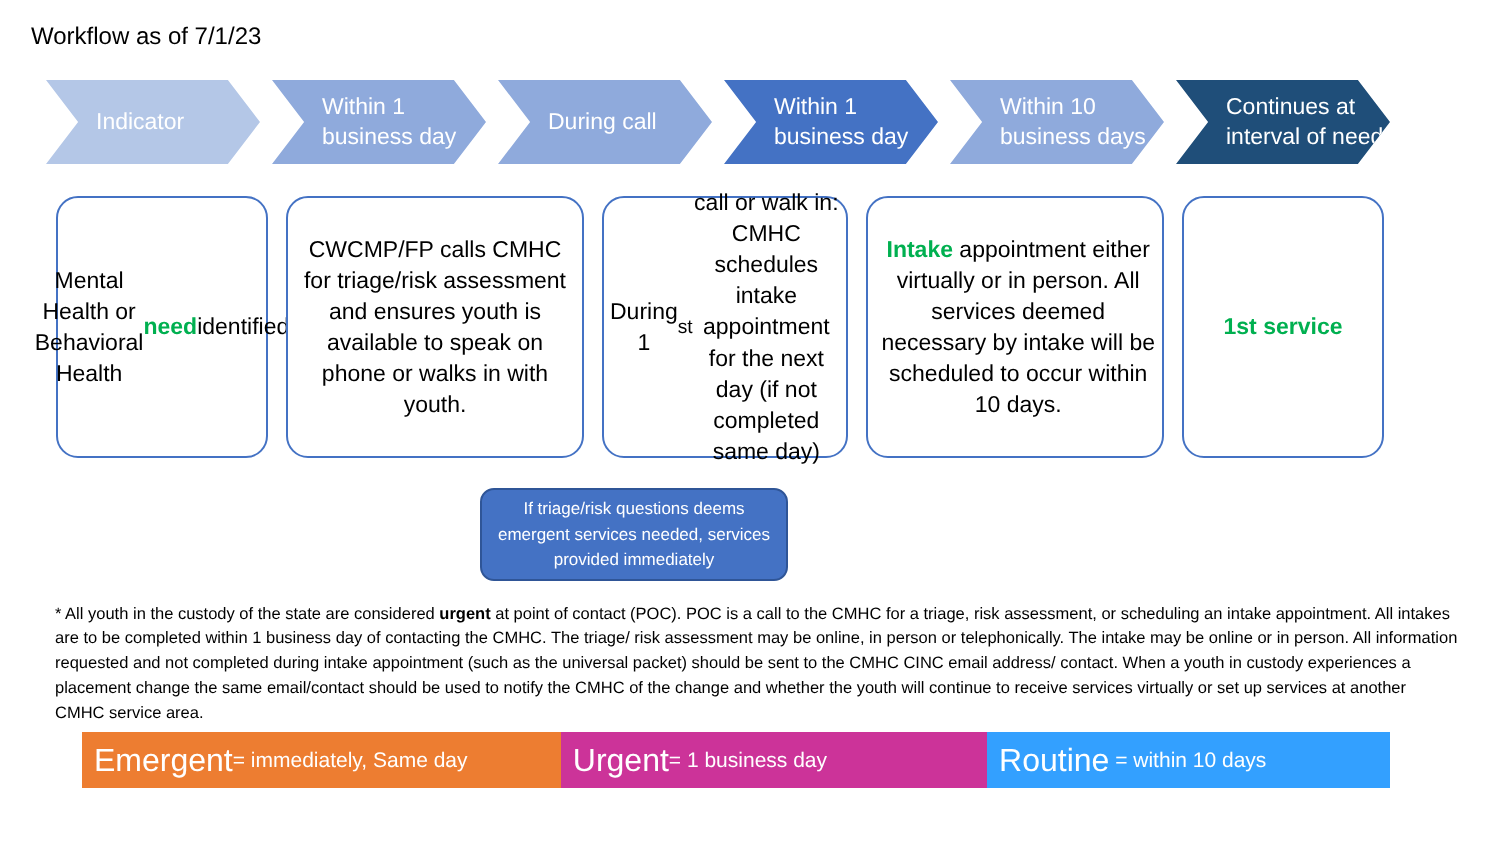Workflow as of 7/1/23
Indicator Within 1 business day
During call Within 1 business day
Within 10 business days
Continues at interval of need
Mental Health or Behavioral Health need identified
CWCMP/FP calls CMHC for triage/risk assessment and ensures youth is available to speak on phone or walks in with youth.
During 1<sup>st</sup> call or walk in: CMHC schedules intake appointment for the next day (if not completed same day)
Intake appointment either virtually or in person. All services deemed necessary by intake will be scheduled to occur within 10 days.
1st service
If triage/risk questions deems emergent services needed, services provided immediately
* All youth in the custody of the state are considered urgent at point of contact (POC). POC is a call to the CMHC for a triage, risk assessment, or scheduling an intake appointment. All intakes are to be completed within 1 business day of contacting the CMHC. The triage/ risk assessment may be online, in person or telephonically. The intake may be online or in person. All information requested and not completed during intake appointment (such as the universal packet) should be sent to the CMHC CINC email address/ contact. When a youth in custody experiences a placement change the same email/contact should be used to notify the CMHC of the change and whether the youth will continue to receive services virtually or set up services at another CMHC service area.
Emergent = immediately, Same day
Urgent = 1 business day
Routine = within 10 days